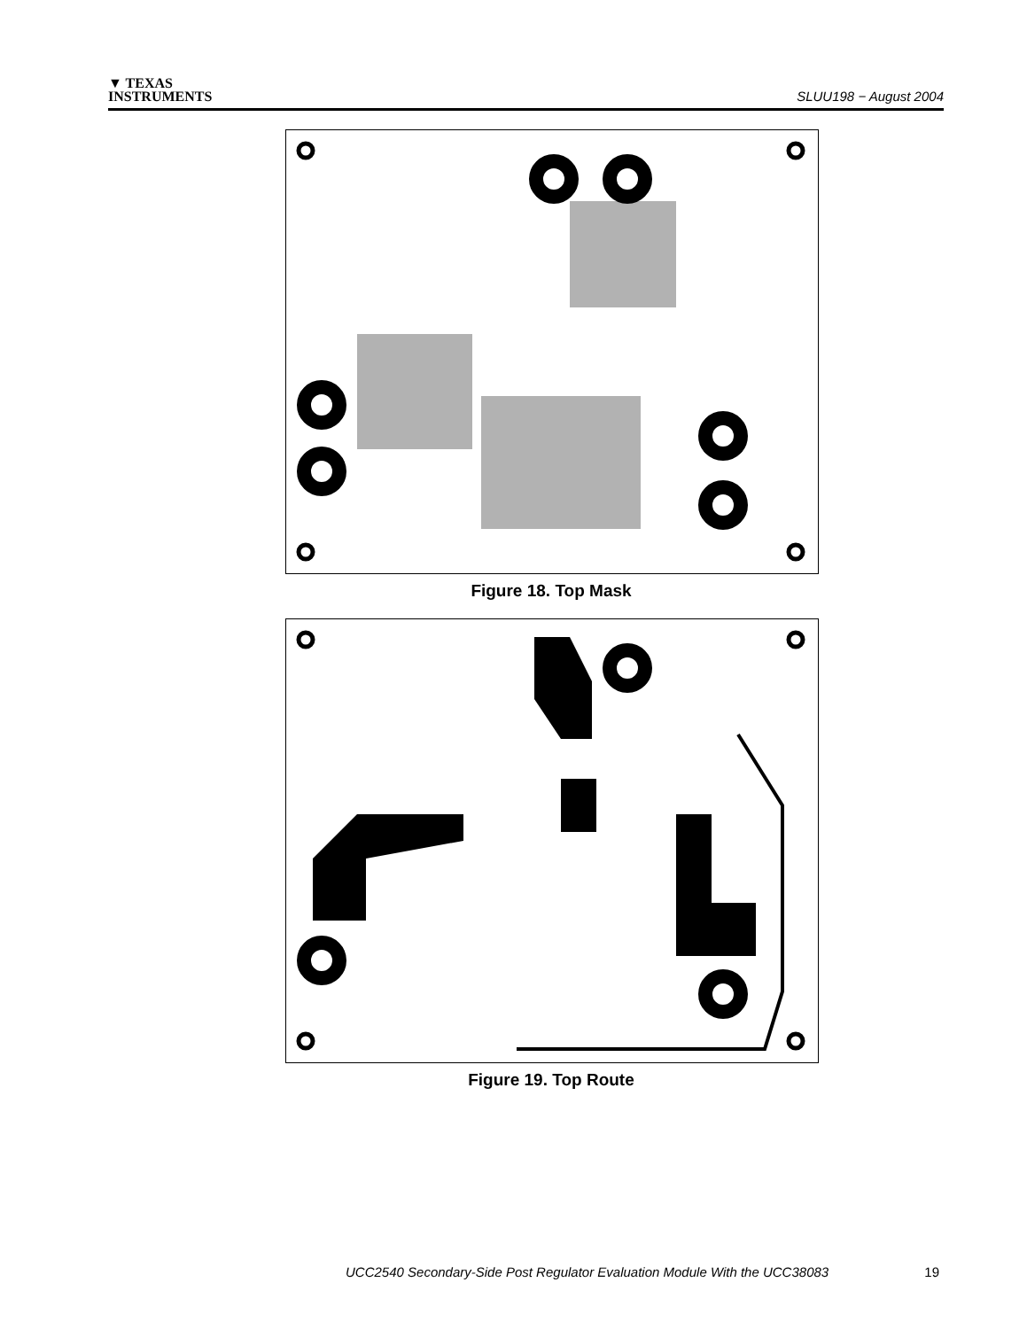▼ TEXAS
INSTRUMENTS
SLUU198 − August 2004
Figure 18. Top Mask
Figure 19. Top Route
UCC2540 Secondary-Side Post Regulator Evaluation Module With the UCC38083 19